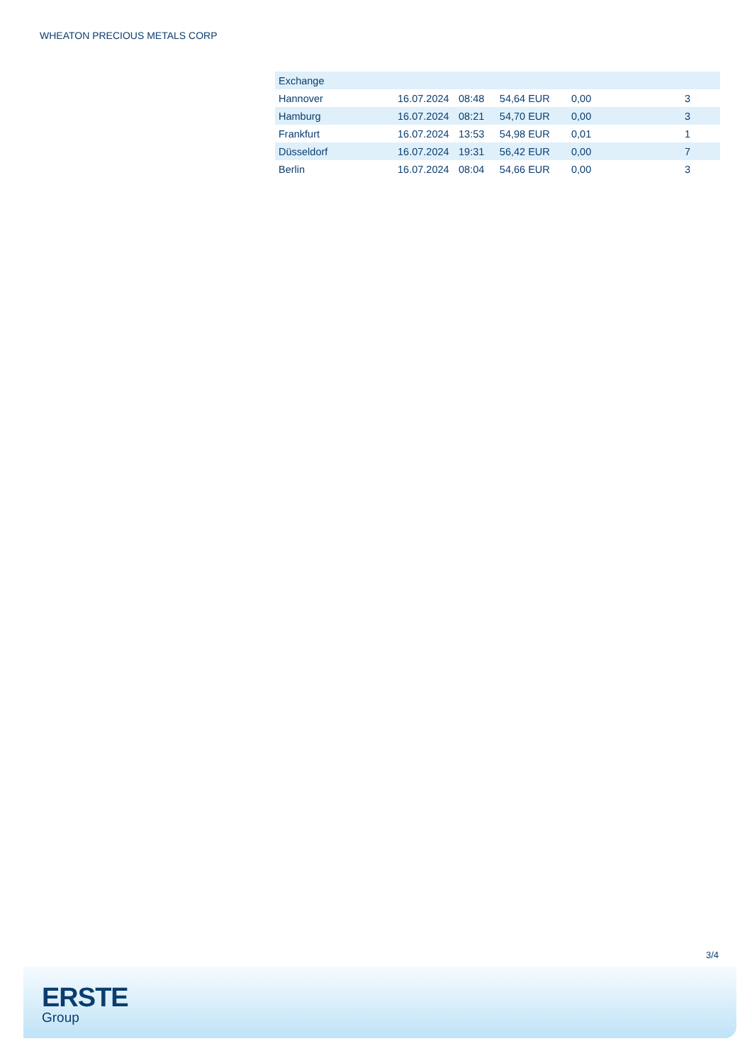WHEATON PRECIOUS METALS CORP
| Exchange | | | | | |
| --- | --- | --- | --- | --- | --- |
| Hannover | 16.07.2024 | 08:48 | 54,64 EUR | 0,00 | 3 |
| Hamburg | 16.07.2024 | 08:21 | 54,70 EUR | 0,00 | 3 |
| Frankfurt | 16.07.2024 | 13:53 | 54,98 EUR | 0,01 | 1 |
| Düsseldorf | 16.07.2024 | 19:31 | 56,42 EUR | 0,00 | 7 |
| Berlin | 16.07.2024 | 08:04 | 54,66 EUR | 0,00 | 3 |
3/4
ERSTE
Group